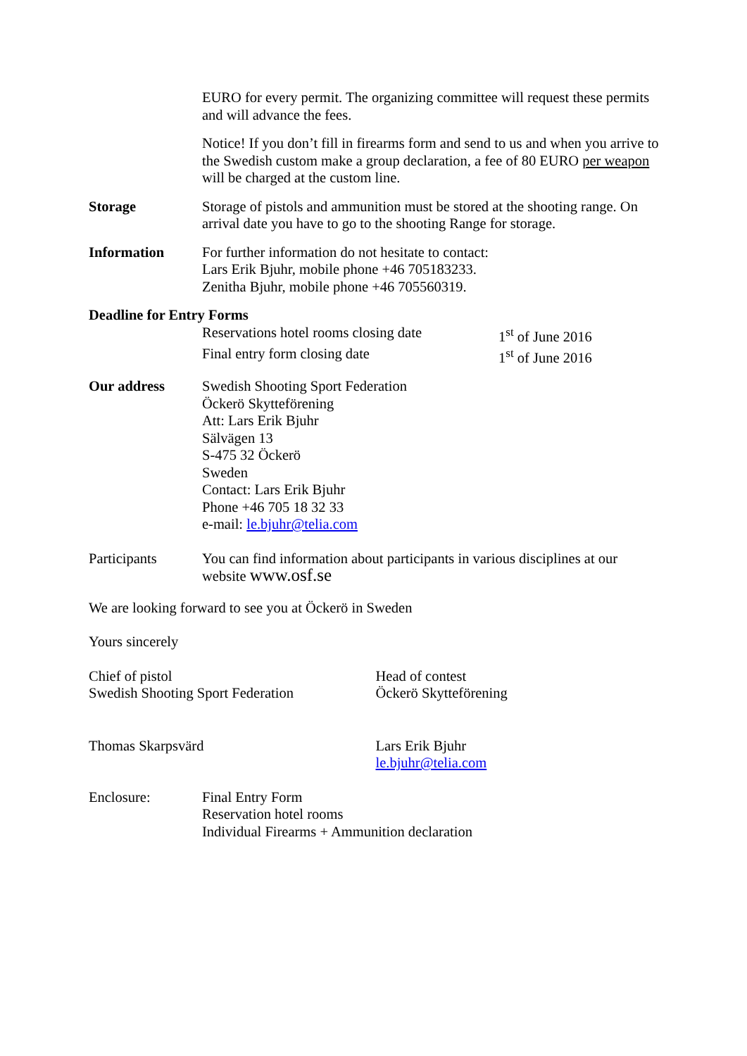EURO for every permit. The organizing committee will request these permits and will advance the fees.
Notice! If you don’t fill in firearms form and send to us and when you arrive to the Swedish custom make a group declaration, a fee of 80 EURO per weapon will be charged at the custom line.
Storage Storage of pistols and ammunition must be stored at the shooting range. On arrival date you have to go to the shooting Range for storage.
Information For further information do not hesitate to contact:
Lars Erik Bjuhr, mobile phone +46 705183233.
Zenitha Bjuhr, mobile phone +46 705560319.
Deadline for Entry Forms
Reservations hotel rooms closing date 1<sup>st</sup> of June 2016
Final entry form closing date 1<sup>st</sup> of June 2016
Our address Swedish Shooting Sport Federation
Öckerö Skytteförening
Att: Lars Erik Bjuhr
Sälvägen 13
S-475 32 Öckerö
Sweden
Contact: Lars Erik Bjuhr
Phone +46 705 18 32 33
e-mail: le.bjuhr@telia.com
Participants You can find information about participants in various disciplines at our website www.osf.se
We are looking forward to see you at Öckerö in Sweden
Yours sincerely
Chief of pistol
Swedish Shooting Sport Federation
Head of contest
Öckerö Skytteförening
Thomas Skarpsvärd Lars Erik Bjuhr
le.bjuhr@telia.com
Enclosure: Final Entry Form
Reservation hotel rooms
Individual Firearms + Ammunition declaration